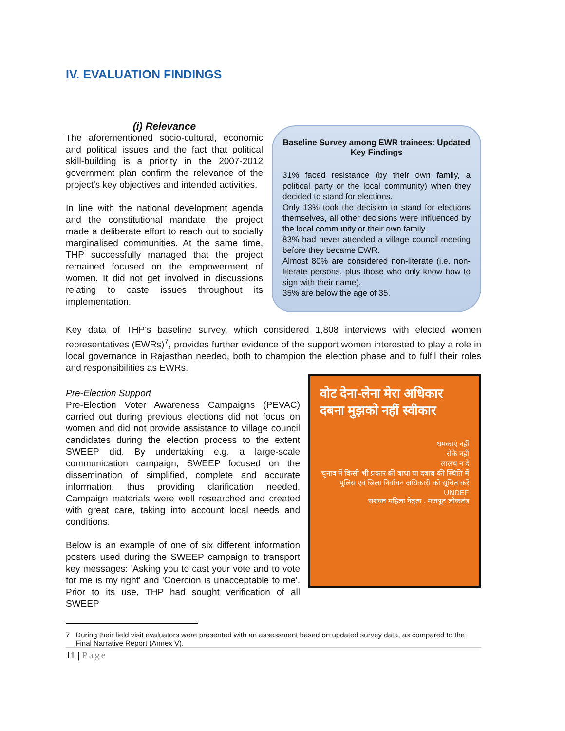IV. EVALUATION FINDINGS
(i) Relevance
The aforementioned socio-cultural, economic and political issues and the fact that political skill-building is a priority in the 2007-2012 government plan confirm the relevance of the project's key objectives and intended activities.
In line with the national development agenda and the constitutional mandate, the project made a deliberate effort to reach out to socially marginalised communities. At the same time, THP successfully managed that the project remained focused on the empowerment of women. It did not get involved in discussions relating to caste issues throughout its implementation.
Baseline Survey among EWR trainees: Updated Key Findings
31% faced resistance (by their own family, a political party or the local community) when they decided to stand for elections.
Only 13% took the decision to stand for elections themselves, all other decisions were influenced by the local community or their own family.
83% had never attended a village council meeting before they became EWR.
Almost 80% are considered non-literate (i.e. non-literate persons, plus those who only know how to sign with their name).
35% are below the age of 35.
Key data of THP's baseline survey, which considered 1,808 interviews with elected women representatives (EWRs)<sup>7</sup>, provides further evidence of the support women interested to play a role in local governance in Rajasthan needed, both to champion the election phase and to fulfil their roles and responsibilities as EWRs.
वोट देना-लेना मेरा अधिकार
दबना मुझको नहीं स्वीकार
धमकाएं नहीं
रोकें नहीं
लालच न दें
चुनाव में किसी भी प्रकार की बाधा या दबाव की स्थिति में पुलिस एवं जिला निर्वाचन अधिकारी को सूचित करें
UNDEF
सशक्त महिला नेतृत्व : मजबूत लोकतंत्र
Pre-Election Support
Pre-Election Voter Awareness Campaigns (PEVAC) carried out during previous elections did not focus on women and did not provide assistance to village council candidates during the election process to the extent SWEEP did. By undertaking e.g. a large-scale communication campaign, SWEEP focused on the dissemination of simplified, complete and accurate information, thus providing clarification needed. Campaign materials were well researched and created with great care, taking into account local needs and conditions.
Below is an example of one of six different information posters used during the SWEEP campaign to transport key messages: 'Asking you to cast your vote and to vote for me is my right' and 'Coercion is unacceptable to me'. Prior to its use, THP had sought verification of all SWEEP
7 During their field visit evaluators were presented with an assessment based on updated survey data, as compared to the Final Narrative Report (Annex V).
11 | Page